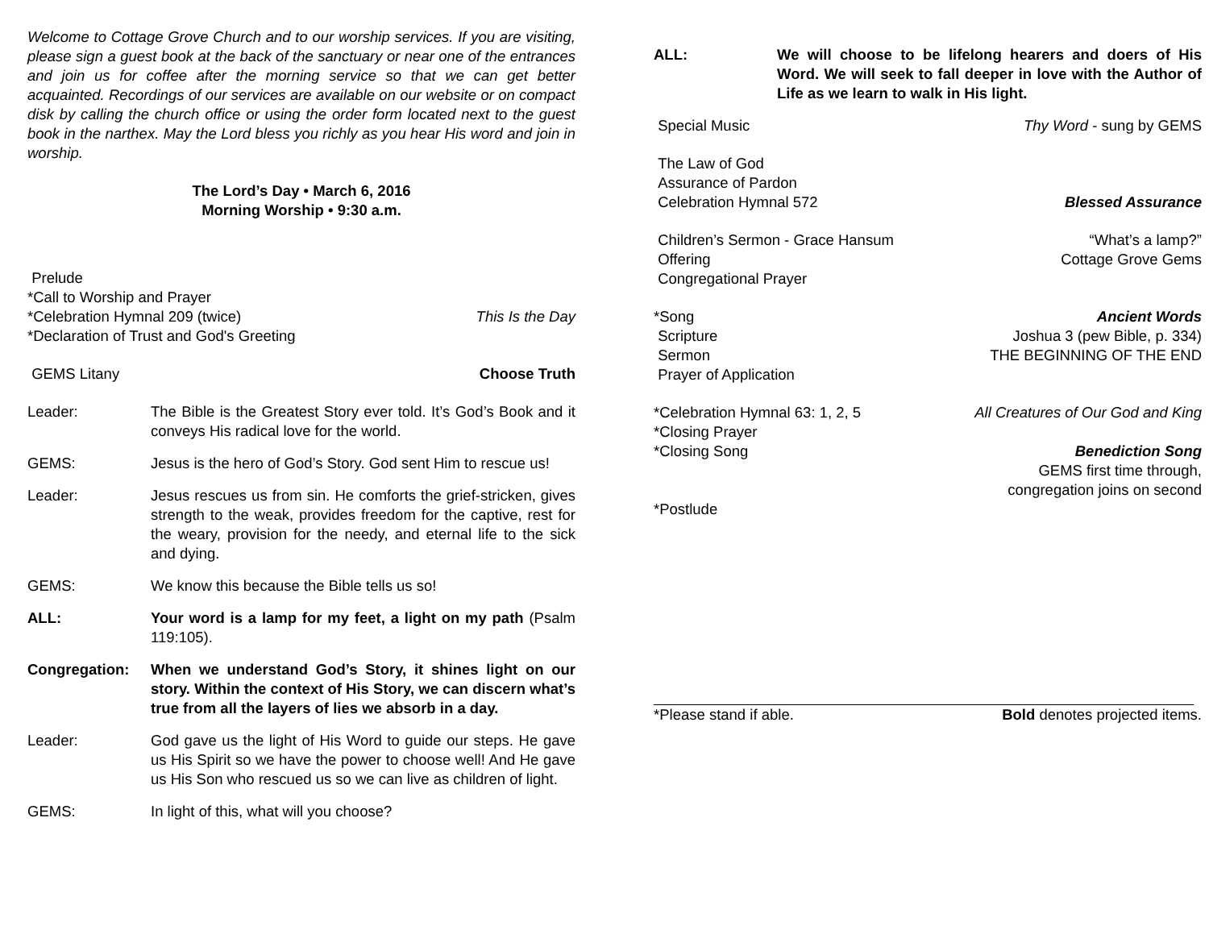Welcome to Cottage Grove Church and to our worship services. If you are visiting, please sign a guest book at the back of the sanctuary or near one of the entrances and join us for coffee after the morning service so that we can get better acquainted. Recordings of our services are available on our website or on compact disk by calling the church office or using the order form located next to the guest book in the narthex. May the Lord bless you richly as you hear His word and join in worship.
The Lord’s Day • March 6, 2016
Morning Worship • 9:30 a.m.
Prelude
*Call to Worship and Prayer
*Celebration Hymnal 209 (twice) This Is the Day
*Declaration of Trust and God's Greeting
GEMS Litany Choose Truth
Leader: The Bible is the Greatest Story ever told. It’s God’s Book and it conveys His radical love for the world.
GEMS: Jesus is the hero of God’s Story. God sent Him to rescue us!
Leader: Jesus rescues us from sin. He comforts the grief-stricken, gives strength to the weak, provides freedom for the captive, rest for the weary, provision for the needy, and eternal life to the sick and dying.
GEMS: We know this because the Bible tells us so!
ALL: Your word is a lamp for my feet, a light on my path (Psalm 119:105).
Congregation: When we understand God’s Story, it shines light on our story. Within the context of His Story, we can discern what’s true from all the layers of lies we absorb in a day.
Leader: God gave us the light of His Word to guide our steps. He gave us His Spirit so we have the power to choose well! And He gave us His Son who rescued us so we can live as children of light.
GEMS: In light of this, what will you choose?
ALL: We will choose to be lifelong hearers and doers of His Word. We will seek to fall deeper in love with the Author of Life as we learn to walk in His light.
Special Music Thy Word - sung by GEMS
The Law of God
Assurance of Pardon
Celebration Hymnal 572 Blessed Assurance
Children’s Sermon - Grace Hansum “What’s a lamp?”
Offering Cottage Grove Gems
Congregational Prayer
*Song Ancient Words
Scripture Joshua 3 (pew Bible, p. 334)
Sermon THE BEGINNING OF THE END
Prayer of Application
*Celebration Hymnal 63: 1, 2, 5 All Creatures of Our God and King
*Closing Prayer
*Closing Song Benediction Song
GEMS first time through,
congregation joins on second
*Postlude
*Please stand if able. Bold denotes projected items.